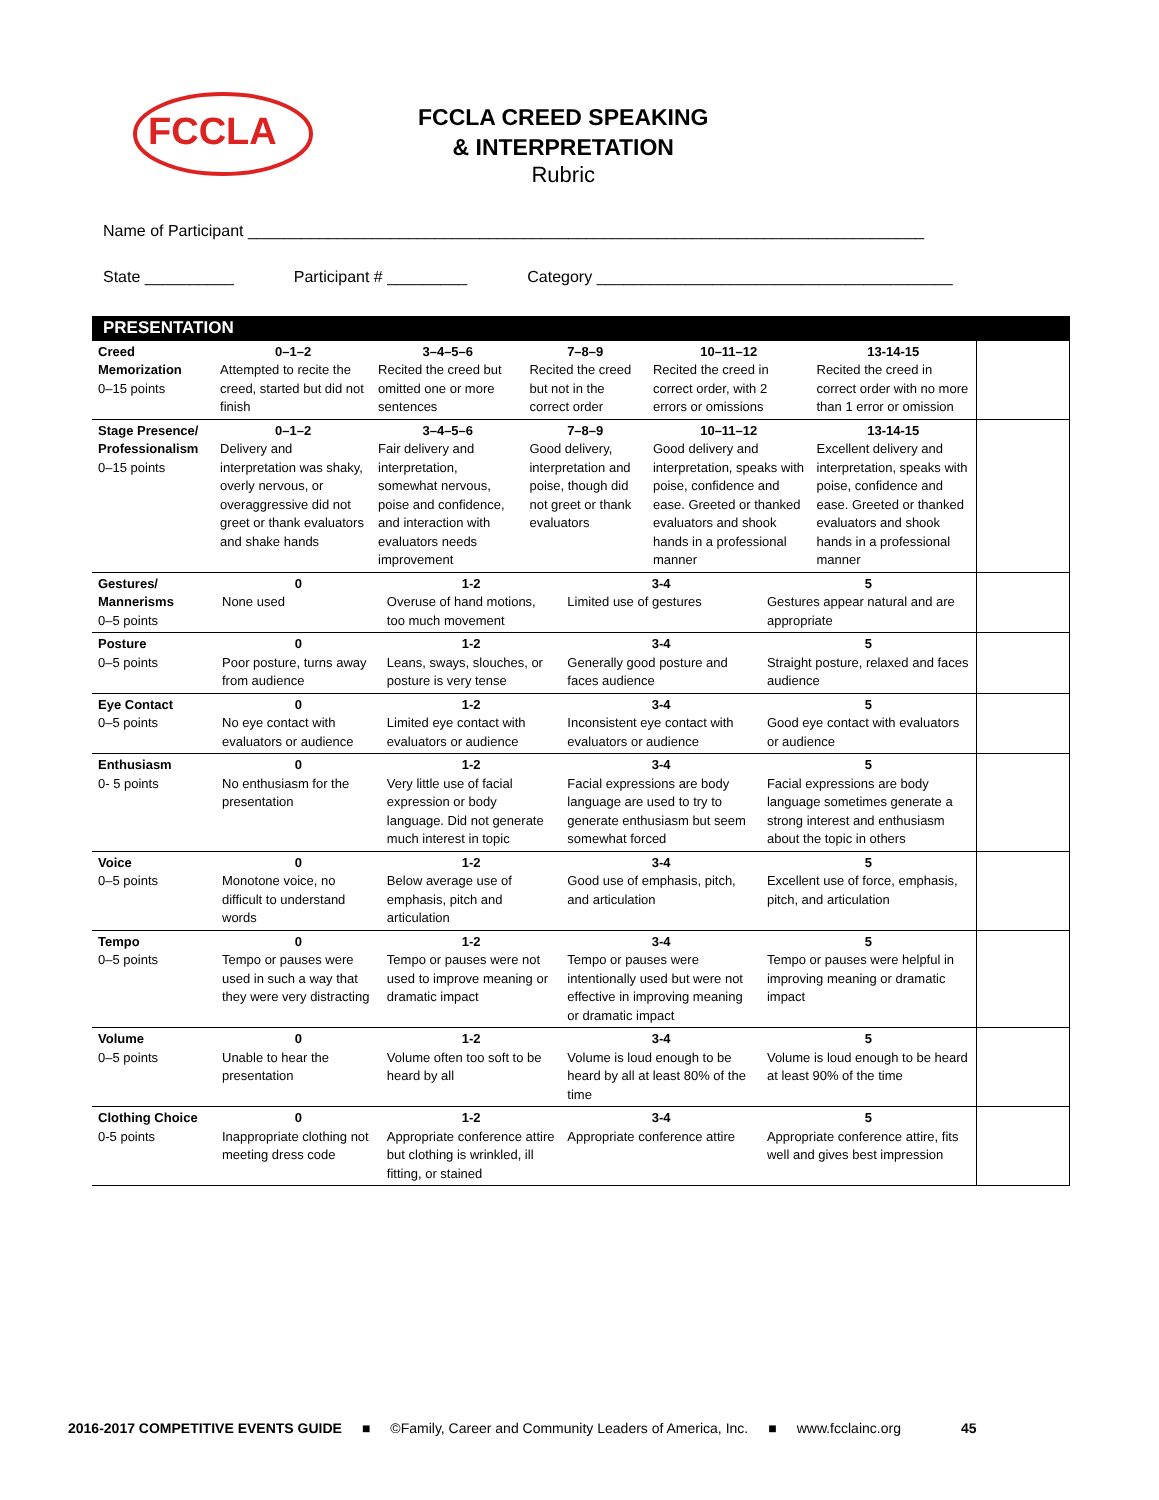FCCLA
FCCLA CREED SPEAKING
& INTERPRETATION
Rubric
Name of Participant ____________________________________________________________________________
State __________ Participant # _________ Category ________________________________________
| PRESENTATION | | | | | | |
| Creed Memorization 0–15 points | 0–1–2 Attempted to recite the creed, started but did not finish | 3–4–5–6 Recited the creed but omitted one or more sentences | 7–8–9 Recited the creed but not in the correct order | 10–11–12 Recited the creed in correct order, with 2 errors or omissions | 13-14-15 Recited the creed in correct order with no more than 1 error or omission | |
| Stage Presence/ Professionalism 0–15 points | 0–1–2 Delivery and interpretation was shaky, overly nervous, or overaggressive did not greet or thank evaluators and shake hands | 3–4–5–6 Fair delivery and interpretation, somewhat nervous, poise and confidence, and interaction with evaluators needs improvement | 7–8–9 Good delivery, interpretation and poise, though did not greet or thank evaluators | 10–11–12 Good delivery and interpretation, speaks with poise, confidence and ease. Greeted or thanked evaluators and shook hands in a professional manner | 13-14-15 Excellent delivery and interpretation, speaks with poise, confidence and ease. Greeted or thanked evaluators and shook hands in a professional manner | |
| Gestures/ Mannerisms 0–5 points | 0 None used | 1-2 Overuse of hand motions, too much movement | 3-4 Limited use of gestures | 5 Gestures appear natural and are appropriate | |
| Posture 0–5 points | 0 Poor posture, turns away from audience | 1-2 Leans, sways, slouches, or posture is very tense | 3-4 Generally good posture and faces audience | 5 Straight posture, relaxed and faces audience | |
| Eye Contact 0–5 points | 0 No eye contact with evaluators or audience | 1-2 Limited eye contact with evaluators or audience | 3-4 Inconsistent eye contact with evaluators or audience | 5 Good eye contact with evaluators or audience | |
| Enthusiasm 0- 5 points | 0 No enthusiasm for the presentation | 1-2 Very little use of facial expression or body language. Did not generate much interest in topic | 3-4 Facial expressions are body language are used to try to generate enthusiasm but seem somewhat forced | 5 Facial expressions are body language sometimes generate a strong interest and enthusiasm about the topic in others | |
| Voice 0–5 points | 0 Monotone voice, no difficult to understand words | 1-2 Below average use of emphasis, pitch and articulation | 3-4 Good use of emphasis, pitch, and articulation | 5 Excellent use of force, emphasis, pitch, and articulation | |
| Tempo 0–5 points | 0 Tempo or pauses were used in such a way that they were very distracting | 1-2 Tempo or pauses were not used to improve meaning or dramatic impact | 3-4 Tempo or pauses were intentionally used but were not effective in improving meaning or dramatic impact | 5 Tempo or pauses were helpful in improving meaning or dramatic impact | |
| Volume 0–5 points | 0 Unable to hear the presentation | 1-2 Volume often too soft to be heard by all | 3-4 Volume is loud enough to be heard by all at least 80% of the time | 5 Volume is loud enough to be heard at least 90% of the time | |
| Clothing Choice 0-5 points | 0 Inappropriate clothing not meeting dress code | 1-2 Appropriate conference attire but clothing is wrinkled, ill fitting, or stained | 3-4 Appropriate conference attire | 5 Appropriate conference attire, fits well and gives best impression | |
2016-2017 COMPETITIVE EVENTS GUIDE ■ ©Family, Career and Community Leaders of America, Inc. ■ www.fcclainc.org 45